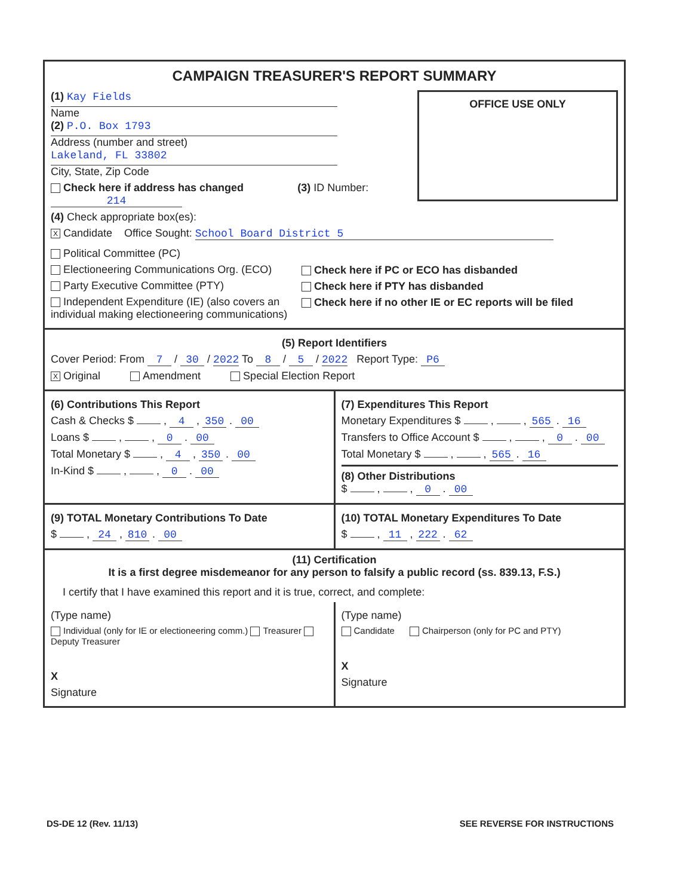CAMPAIGN TREASURER'S REPORT SUMMARY
OFFICE USE ONLY
(1) Kay Fields
Name
(2) P.O. Box 1793
Address (number and street)
Lakeland, FL 33802
City, State, Zip Code
Check here if address has changed (3) ID Number: 214
(4) Check appropriate box(es):
X Candidate Office Sought: School Board District 5
Political Committee (PC)
Electioneering Communications Org. (ECO)
Party Executive Committee (PTY)
Independent Expenditure (IE) (also covers an individual making electioneering communications)
Check here if PC or ECO has disbanded
Check here if PTY has disbanded
Check here if no other IE or EC reports will be filed
(5) Report Identifiers
Cover Period: From 7 / 30 / 2022 To 8 / 5 / 2022 Report Type: P6
X Original Amendment Special Election Report
(6) Contributions This Report
Cash & Checks $ , 4 , 350 . 00
Loans $ , , 0 . 00
Total Monetary $ , 4 , 350 . 00
In-Kind $ , , 0 . 00
(7) Expenditures This Report
Monetary Expenditures $ , , 565 . 16
Transfers to Office Account $ , , 0 . 00
Total Monetary $ , , 565 . 16
(8) Other Distributions
$ , , 0 . 00
(9) TOTAL Monetary Contributions To Date
$ , 24 , 810 . 00
(10) TOTAL Monetary Expenditures To Date
$ , 11 , 222 . 62
(11) Certification
It is a first degree misdemeanor for any person to falsify a public record (ss. 839.13, F.S.)
I certify that I have examined this report and it is true, correct, and complete:
(Type name)
Individual (only for IE or electioneering comm.) Treasurer Deputy Treasurer
X
Signature
(Type name)
Candidate Chairperson (only for PC and PTY)
X
Signature
DS-DE 12 (Rev. 11/13) SEE REVERSE FOR INSTRUCTIONS